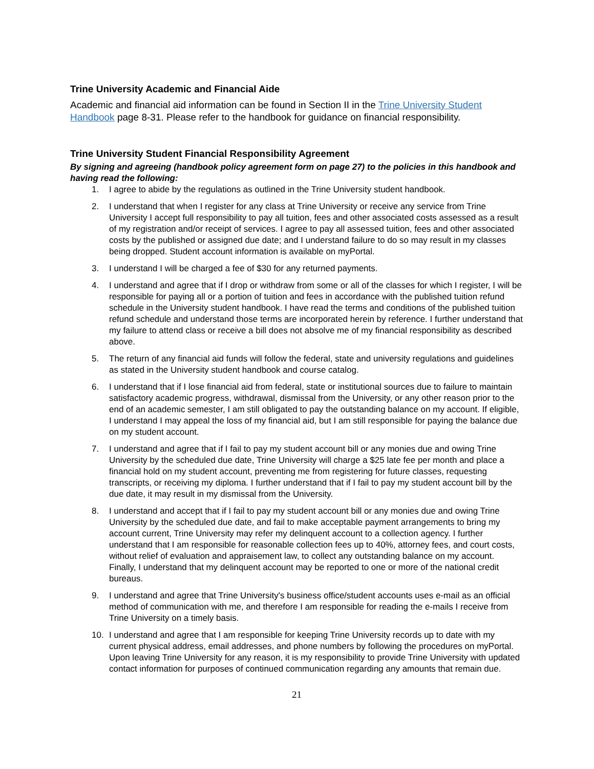Trine University Academic and Financial Aide
Academic and financial aid information can be found in Section II in the Trine University Student Handbook page 8-31. Please refer to the handbook for guidance on financial responsibility.
Trine University Student Financial Responsibility Agreement
By signing and agreeing (handbook policy agreement form on page 27) to the policies in this handbook and having read the following:
1. I agree to abide by the regulations as outlined in the Trine University student handbook.
2. I understand that when I register for any class at Trine University or receive any service from Trine University I accept full responsibility to pay all tuition, fees and other associated costs assessed as a result of my registration and/or receipt of services. I agree to pay all assessed tuition, fees and other associated costs by the published or assigned due date; and I understand failure to do so may result in my classes being dropped. Student account information is available on myPortal.
3. I understand I will be charged a fee of $30 for any returned payments.
4. I understand and agree that if I drop or withdraw from some or all of the classes for which I register, I will be responsible for paying all or a portion of tuition and fees in accordance with the published tuition refund schedule in the University student handbook. I have read the terms and conditions of the published tuition refund schedule and understand those terms are incorporated herein by reference. I further understand that my failure to attend class or receive a bill does not absolve me of my financial responsibility as described above.
5. The return of any financial aid funds will follow the federal, state and university regulations and guidelines as stated in the University student handbook and course catalog.
6. I understand that if I lose financial aid from federal, state or institutional sources due to failure to maintain satisfactory academic progress, withdrawal, dismissal from the University, or any other reason prior to the end of an academic semester, I am still obligated to pay the outstanding balance on my account. If eligible, I understand I may appeal the loss of my financial aid, but I am still responsible for paying the balance due on my student account.
7. I understand and agree that if I fail to pay my student account bill or any monies due and owing Trine University by the scheduled due date, Trine University will charge a $25 late fee per month and place a financial hold on my student account, preventing me from registering for future classes, requesting transcripts, or receiving my diploma. I further understand that if I fail to pay my student account bill by the due date, it may result in my dismissal from the University.
8. I understand and accept that if I fail to pay my student account bill or any monies due and owing Trine University by the scheduled due date, and fail to make acceptable payment arrangements to bring my account current, Trine University may refer my delinquent account to a collection agency. I further understand that I am responsible for reasonable collection fees up to 40%, attorney fees, and court costs, without relief of evaluation and appraisement law, to collect any outstanding balance on my account. Finally, I understand that my delinquent account may be reported to one or more of the national credit bureaus.
9. I understand and agree that Trine University's business office/student accounts uses e-mail as an official method of communication with me, and therefore I am responsible for reading the e-mails I receive from Trine University on a timely basis.
10. I understand and agree that I am responsible for keeping Trine University records up to date with my current physical address, email addresses, and phone numbers by following the procedures on myPortal. Upon leaving Trine University for any reason, it is my responsibility to provide Trine University with updated contact information for purposes of continued communication regarding any amounts that remain due.
21